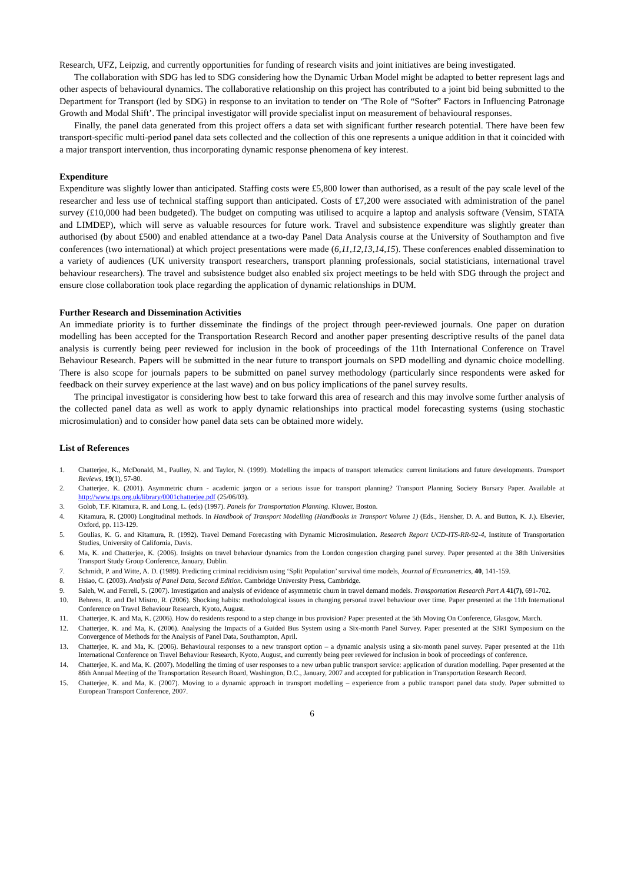Research, UFZ, Leipzig, and currently opportunities for funding of research visits and joint initiatives are being investigated.
The collaboration with SDG has led to SDG considering how the Dynamic Urban Model might be adapted to better represent lags and other aspects of behavioural dynamics. The collaborative relationship on this project has contributed to a joint bid being submitted to the Department for Transport (led by SDG) in response to an invitation to tender on ‘The Role of “Softer” Factors in Influencing Patronage Growth and Modal Shift’. The principal investigator will provide specialist input on measurement of behavioural responses.
Finally, the panel data generated from this project offers a data set with significant further research potential. There have been few transport-specific multi-period panel data sets collected and the collection of this one represents a unique addition in that it coincided with a major transport intervention, thus incorporating dynamic response phenomena of key interest.
Expenditure
Expenditure was slightly lower than anticipated. Staffing costs were £5,800 lower than authorised, as a result of the pay scale level of the researcher and less use of technical staffing support than anticipated. Costs of £7,200 were associated with administration of the panel survey (£10,000 had been budgeted). The budget on computing was utilised to acquire a laptop and analysis software (Vensim, STATA and LIMDEP), which will serve as valuable resources for future work. Travel and subsistence expenditure was slightly greater than authorised (by about £500) and enabled attendance at a two-day Panel Data Analysis course at the University of Southampton and five conferences (two international) at which project presentations were made (6,11,12,13,14,15). These conferences enabled dissemination to a variety of audiences (UK university transport researchers, transport planning professionals, social statisticians, international travel behaviour researchers). The travel and subsistence budget also enabled six project meetings to be held with SDG through the project and ensure close collaboration took place regarding the application of dynamic relationships in DUM.
Further Research and Dissemination Activities
An immediate priority is to further disseminate the findings of the project through peer-reviewed journals. One paper on duration modelling has been accepted for the Transportation Research Record and another paper presenting descriptive results of the panel data analysis is currently being peer reviewed for inclusion in the book of proceedings of the 11th International Conference on Travel Behaviour Research. Papers will be submitted in the near future to transport journals on SPD modelling and dynamic choice modelling. There is also scope for journals papers to be submitted on panel survey methodology (particularly since respondents were asked for feedback on their survey experience at the last wave) and on bus policy implications of the panel survey results.
The principal investigator is considering how best to take forward this area of research and this may involve some further analysis of the collected panel data as well as work to apply dynamic relationships into practical model forecasting systems (using stochastic microsimulation) and to consider how panel data sets can be obtained more widely.
List of References
1. Chatterjee, K., McDonald, M., Paulley, N. and Taylor, N. (1999). Modelling the impacts of transport telematics: current limitations and future developments. Transport Reviews, 19(1), 57-80.
2. Chatterjee, K. (2001). Asymmetric churn - academic jargon or a serious issue for transport planning? Transport Planning Society Bursary Paper. Available at http://www.tps.org.uk/library/0001chatterjee.pdf (25/06/03).
3. Golob, T.F. Kitamura, R. and Long, L. (eds) (1997). Panels for Transportation Planning. Kluwer, Boston.
4. Kitamura, R. (2000) Longitudinal methods. In Handbook of Transport Modelling (Handbooks in Transport Volume 1) (Eds., Hensher, D. A. and Button, K. J.). Elsevier, Oxford, pp. 113-129.
5. Goulias, K. G. and Kitamura, R. (1992). Travel Demand Forecasting with Dynamic Microsimulation. Research Report UCD-ITS-RR-92-4, Institute of Transportation Studies, University of California, Davis.
6. Ma, K. and Chatterjee, K. (2006). Insights on travel behaviour dynamics from the London congestion charging panel survey. Paper presented at the 38th Universities Transport Study Group Conference, January, Dublin.
7. Schmidt, P. and Witte, A. D. (1989). Predicting criminal recidivism using ‘Split Population’ survival time models, Journal of Econometrics, 40, 141-159.
8. Hsiao, C. (2003). Analysis of Panel Data, Second Edition. Cambridge University Press, Cambridge.
9. Saleh, W. and Ferrell, S. (2007). Investigation and analysis of evidence of asymmetric churn in travel demand models. Transportation Research Part A 41(7), 691-702.
10. Behrens, R. and Del Mistro, R. (2006). Shocking habits: methodological issues in changing personal travel behaviour over time. Paper presented at the 11th International Conference on Travel Behaviour Research, Kyoto, August.
11. Chatterjee, K. and Ma, K. (2006). How do residents respond to a step change in bus provision? Paper presented at the 5th Moving On Conference, Glasgow, March.
12. Chatterjee, K. and Ma, K. (2006). Analysing the Impacts of a Guided Bus System using a Six-month Panel Survey. Paper presented at the S3RI Symposium on the Convergence of Methods for the Analysis of Panel Data, Southampton, April.
13. Chatterjee, K. and Ma, K. (2006). Behavioural responses to a new transport option – a dynamic analysis using a six-month panel survey. Paper presented at the 11th International Conference on Travel Behaviour Research, Kyoto, August, and currently being peer reviewed for inclusion in book of proceedings of conference.
14. Chatterjee, K. and Ma, K. (2007). Modelling the timing of user responses to a new urban public transport service: application of duration modelling. Paper presented at the 86th Annual Meeting of the Transportation Research Board, Washington, D.C., January, 2007 and accepted for publication in Transportation Research Record.
15. Chatterjee, K. and Ma, K. (2007). Moving to a dynamic approach in transport modelling – experience from a public transport panel data study. Paper submitted to European Transport Conference, 2007.
6